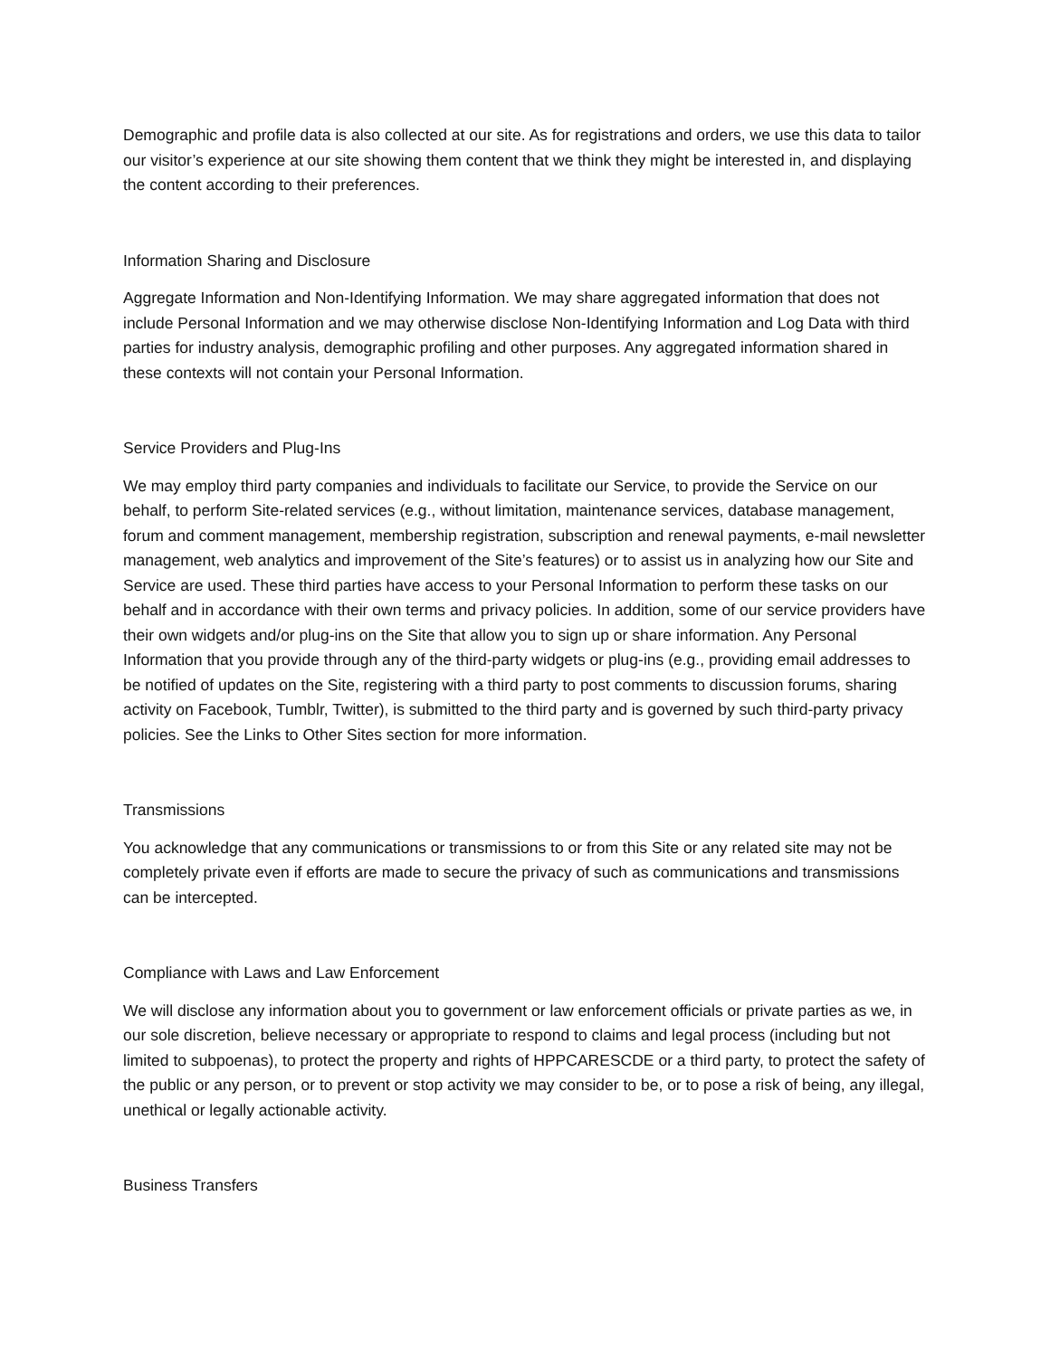Demographic and profile data is also collected at our site. As for registrations and orders, we use this data to tailor our visitor’s experience at our site showing them content that we think they might be interested in, and displaying the content according to their preferences.
Information Sharing and Disclosure
Aggregate Information and Non-Identifying Information. We may share aggregated information that does not include Personal Information and we may otherwise disclose Non-Identifying Information and Log Data with third parties for industry analysis, demographic profiling and other purposes. Any aggregated information shared in these contexts will not contain your Personal Information.
Service Providers and Plug-Ins
We may employ third party companies and individuals to facilitate our Service, to provide the Service on our behalf, to perform Site-related services (e.g., without limitation, maintenance services, database management, forum and comment management, membership registration, subscription and renewal payments, e-mail newsletter management, web analytics and improvement of the Site’s features) or to assist us in analyzing how our Site and Service are used. These third parties have access to your Personal Information to perform these tasks on our behalf and in accordance with their own terms and privacy policies. In addition, some of our service providers have their own widgets and/or plug-ins on the Site that allow you to sign up or share information. Any Personal Information that you provide through any of the third-party widgets or plug-ins (e.g., providing email addresses to be notified of updates on the Site, registering with a third party to post comments to discussion forums, sharing activity on Facebook, Tumblr, Twitter), is submitted to the third party and is governed by such third-party privacy policies. See the Links to Other Sites section for more information.
Transmissions
You acknowledge that any communications or transmissions to or from this Site or any related site may not be completely private even if efforts are made to secure the privacy of such as communications and transmissions can be intercepted.
Compliance with Laws and Law Enforcement
We will disclose any information about you to government or law enforcement officials or private parties as we, in our sole discretion, believe necessary or appropriate to respond to claims and legal process (including but not limited to subpoenas), to protect the property and rights of HPPCARESCDE or a third party, to protect the safety of the public or any person, or to prevent or stop activity we may consider to be, or to pose a risk of being, any illegal, unethical or legally actionable activity.
Business Transfers